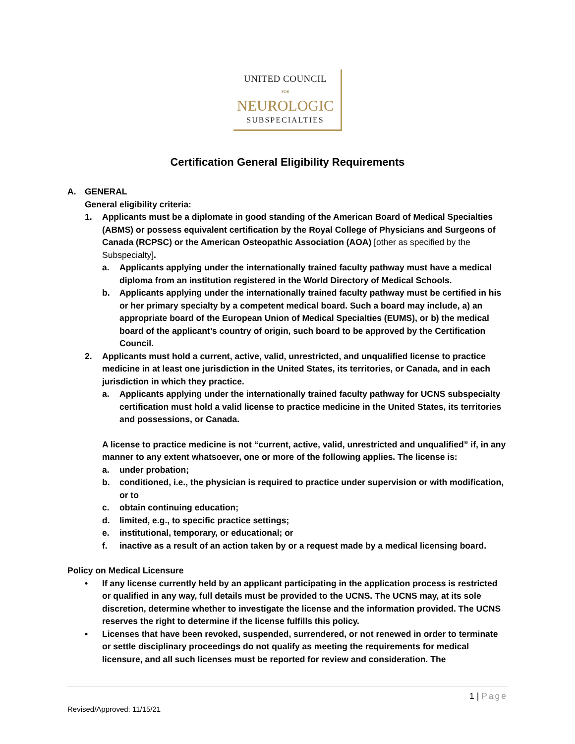UNITED COUNCIL
FOR
NEUROLOGIC
SUBSPECIALTIES
Certification General Eligibility Requirements
A. GENERAL
General eligibility criteria:
1. Applicants must be a diplomate in good standing of the American Board of Medical Specialties (ABMS) or possess equivalent certification by the Royal College of Physicians and Surgeons of Canada (RCPSC) or the American Osteopathic Association (AOA) [other as specified by the Subspecialty].
a. Applicants applying under the internationally trained faculty pathway must have a medical diploma from an institution registered in the World Directory of Medical Schools.
b. Applicants applying under the internationally trained faculty pathway must be certified in his or her primary specialty by a competent medical board. Such a board may include, a) an appropriate board of the European Union of Medical Specialties (EUMS), or b) the medical board of the applicant’s country of origin, such board to be approved by the Certification Council.
2. Applicants must hold a current, active, valid, unrestricted, and unqualified license to practice medicine in at least one jurisdiction in the United States, its territories, or Canada, and in each jurisdiction in which they practice.
a. Applicants applying under the internationally trained faculty pathway for UCNS subspecialty certification must hold a valid license to practice medicine in the United States, its territories and possessions, or Canada.
A license to practice medicine is not “current, active, valid, unrestricted and unqualified” if, in any manner to any extent whatsoever, one or more of the following applies. The license is:
a. under probation;
b. conditioned, i.e., the physician is required to practice under supervision or with modification, or to
c. obtain continuing education;
d. limited, e.g., to specific practice settings;
e. institutional, temporary, or educational; or
f. inactive as a result of an action taken by or a request made by a medical licensing board.
Policy on Medical Licensure
• If any license currently held by an applicant participating in the application process is restricted or qualified in any way, full details must be provided to the UCNS. The UCNS may, at its sole discretion, determine whether to investigate the license and the information provided. The UCNS reserves the right to determine if the license fulfills this policy.
• Licenses that have been revoked, suspended, surrendered, or not renewed in order to terminate or settle disciplinary proceedings do not qualify as meeting the requirements for medical licensure, and all such licenses must be reported for review and consideration. The
1 | Page
Revised/Approved: 11/15/21